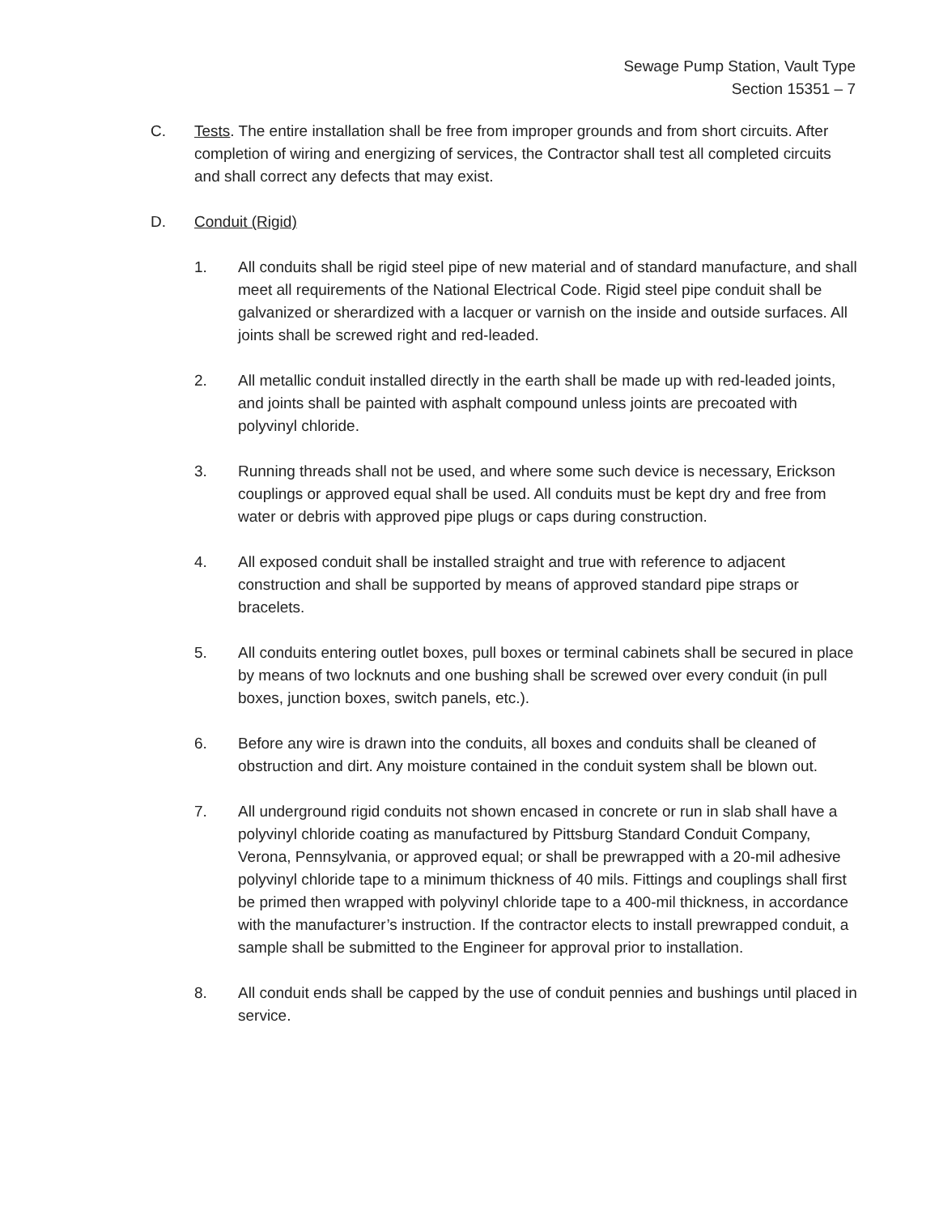Sewage Pump Station, Vault Type
Section 15351 – 7
C. Tests. The entire installation shall be free from improper grounds and from short circuits. After completion of wiring and energizing of services, the Contractor shall test all completed circuits and shall correct any defects that may exist.
D. Conduit (Rigid)
1. All conduits shall be rigid steel pipe of new material and of standard manufacture, and shall meet all requirements of the National Electrical Code. Rigid steel pipe conduit shall be galvanized or sherardized with a lacquer or varnish on the inside and outside surfaces. All joints shall be screwed right and red-leaded.
2. All metallic conduit installed directly in the earth shall be made up with red-leaded joints, and joints shall be painted with asphalt compound unless joints are precoated with polyvinyl chloride.
3. Running threads shall not be used, and where some such device is necessary, Erickson couplings or approved equal shall be used. All conduits must be kept dry and free from water or debris with approved pipe plugs or caps during construction.
4. All exposed conduit shall be installed straight and true with reference to adjacent construction and shall be supported by means of approved standard pipe straps or bracelets.
5. All conduits entering outlet boxes, pull boxes or terminal cabinets shall be secured in place by means of two locknuts and one bushing shall be screwed over every conduit (in pull boxes, junction boxes, switch panels, etc.).
6. Before any wire is drawn into the conduits, all boxes and conduits shall be cleaned of obstruction and dirt. Any moisture contained in the conduit system shall be blown out.
7. All underground rigid conduits not shown encased in concrete or run in slab shall have a polyvinyl chloride coating as manufactured by Pittsburg Standard Conduit Company, Verona, Pennsylvania, or approved equal; or shall be prewrapped with a 20-mil adhesive polyvinyl chloride tape to a minimum thickness of 40 mils. Fittings and couplings shall first be primed then wrapped with polyvinyl chloride tape to a 400-mil thickness, in accordance with the manufacturer’s instruction. If the contractor elects to install prewrapped conduit, a sample shall be submitted to the Engineer for approval prior to installation.
8. All conduit ends shall be capped by the use of conduit pennies and bushings until placed in service.